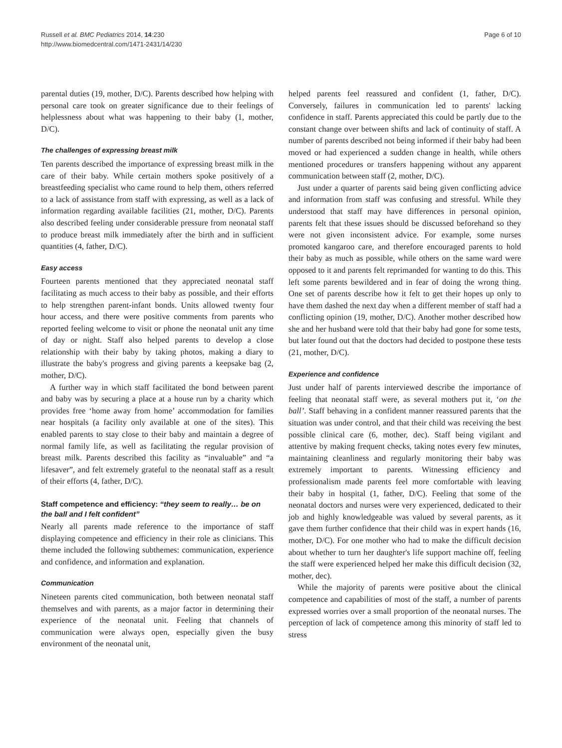Russell et al. BMC Pediatrics 2014, 14:230
http://www.biomedcentral.com/1471-2431/14/230
Page 6 of 10
parental duties (19, mother, D/C). Parents described how helping with personal care took on greater significance due to their feelings of helplessness about what was happening to their baby (1, mother, D/C).
The challenges of expressing breast milk
Ten parents described the importance of expressing breast milk in the care of their baby. While certain mothers spoke positively of a breastfeeding specialist who came round to help them, others referred to a lack of assistance from staff with expressing, as well as a lack of information regarding available facilities (21, mother, D/C). Parents also described feeling under considerable pressure from neonatal staff to produce breast milk immediately after the birth and in sufficient quantities (4, father, D/C).
Easy access
Fourteen parents mentioned that they appreciated neonatal staff facilitating as much access to their baby as possible, and their efforts to help strengthen parent-infant bonds. Units allowed twenty four hour access, and there were positive comments from parents who reported feeling welcome to visit or phone the neonatal unit any time of day or night. Staff also helped parents to develop a close relationship with their baby by taking photos, making a diary to illustrate the baby's progress and giving parents a keepsake bag (2, mother, D/C).
A further way in which staff facilitated the bond between parent and baby was by securing a place at a house run by a charity which provides free ‘home away from home’ accommodation for families near hospitals (a facility only available at one of the sites). This enabled parents to stay close to their baby and maintain a degree of normal family life, as well as facilitating the regular provision of breast milk. Parents described this facility as “invaluable” and “a lifesaver”, and felt extremely grateful to the neonatal staff as a result of their efforts (4, father, D/C).
Staff competence and efficiency: “they seem to really… be on the ball and I felt confident”
Nearly all parents made reference to the importance of staff displaying competence and efficiency in their role as clinicians. This theme included the following subthemes: communication, experience and confidence, and information and explanation.
Communication
Nineteen parents cited communication, both between neonatal staff themselves and with parents, as a major factor in determining their experience of the neonatal unit. Feeling that channels of communication were always open, especially given the busy environment of the neonatal unit,
helped parents feel reassured and confident (1, father, D/C). Conversely, failures in communication led to parents' lacking confidence in staff. Parents appreciated this could be partly due to the constant change over between shifts and lack of continuity of staff. A number of parents described not being informed if their baby had been moved or had experienced a sudden change in health, while others mentioned procedures or transfers happening without any apparent communication between staff (2, mother, D/C).
Just under a quarter of parents said being given conflicting advice and information from staff was confusing and stressful. While they understood that staff may have differences in personal opinion, parents felt that these issues should be discussed beforehand so they were not given inconsistent advice. For example, some nurses promoted kangaroo care, and therefore encouraged parents to hold their baby as much as possible, while others on the same ward were opposed to it and parents felt reprimanded for wanting to do this. This left some parents bewildered and in fear of doing the wrong thing. One set of parents describe how it felt to get their hopes up only to have them dashed the next day when a different member of staff had a conflicting opinion (19, mother, D/C). Another mother described how she and her husband were told that their baby had gone for some tests, but later found out that the doctors had decided to postpone these tests (21, mother, D/C).
Experience and confidence
Just under half of parents interviewed describe the importance of feeling that neonatal staff were, as several mothers put it, ‘on the ball’. Staff behaving in a confident manner reassured parents that the situation was under control, and that their child was receiving the best possible clinical care (6, mother, dec). Staff being vigilant and attentive by making frequent checks, taking notes every few minutes, maintaining cleanliness and regularly monitoring their baby was extremely important to parents. Witnessing efficiency and professionalism made parents feel more comfortable with leaving their baby in hospital (1, father, D/C). Feeling that some of the neonatal doctors and nurses were very experienced, dedicated to their job and highly knowledgeable was valued by several parents, as it gave them further confidence that their child was in expert hands (16, mother, D/C). For one mother who had to make the difficult decision about whether to turn her daughter's life support machine off, feeling the staff were experienced helped her make this difficult decision (32, mother, dec).
While the majority of parents were positive about the clinical competence and capabilities of most of the staff, a number of parents expressed worries over a small proportion of the neonatal nurses. The perception of lack of competence among this minority of staff led to stress